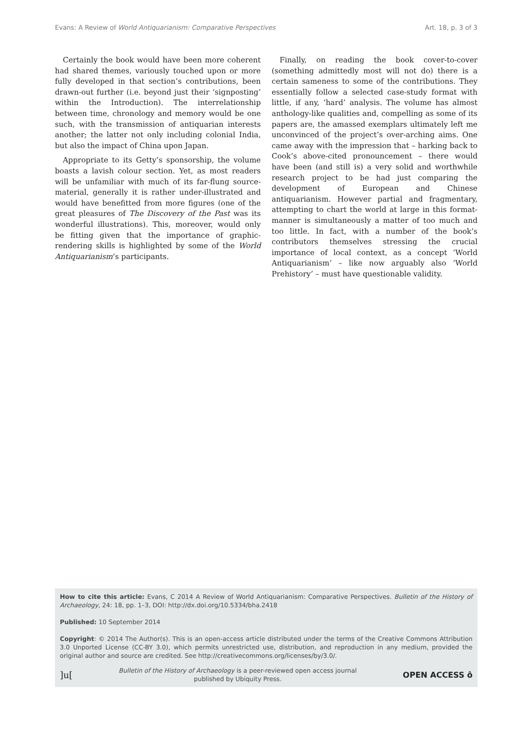Evans: A Review of World Antiquarianism: Comparative Perspectives Art. 18, p. 3 of 3
Certainly the book would have been more coherent had shared themes, variously touched upon or more fully developed in that section’s contributions, been drawn-out further (i.e. beyond just their ‘signposting’ within the Introduction). The interrelationship between time, chronology and memory would be one such, with the transmission of antiquarian interests another; the latter not only including colonial India, but also the impact of China upon Japan.
Appropriate to its Getty’s sponsorship, the volume boasts a lavish colour section. Yet, as most readers will be unfamiliar with much of its far-flung source-material, generally it is rather under-illustrated and would have benefitted from more figures (one of the great pleasures of The Discovery of the Past was its wonderful illustrations). This, moreover, would only be fitting given that the importance of graphic-rendering skills is highlighted by some of the World Antiquarianism’s participants.
Finally, on reading the book cover-to-cover (something admittedly most will not do) there is a certain sameness to some of the contributions. They essentially follow a selected case-study format with little, if any, ‘hard’ analysis. The volume has almost anthology-like qualities and, compelling as some of its papers are, the amassed exemplars ultimately left me unconvinced of the project’s over-arching aims. One came away with the impression that – harking back to Cook’s above-cited pronouncement – there would have been (and still is) a very solid and worthwhile research project to be had just comparing the development of European and Chinese antiquarianism. However partial and fragmentary, attempting to chart the world at large in this format-manner is simultaneously a matter of too much and too little. In fact, with a number of the book’s contributors themselves stressing the crucial importance of local context, as a concept ‘World Antiquarianism’ – like now arguably also ‘World Prehistory’ – must have questionable validity.
How to cite this article: Evans, C 2014 A Review of World Antiquarianism: Comparative Perspectives. Bulletin of the History of Archaeology, 24: 18, pp. 1–3, DOI: http://dx.doi.org/10.5334/bha.2418
Published: 10 September 2014
Copyright: © 2014 The Author(s). This is an open-access article distributed under the terms of the Creative Commons Attribution 3.0 Unported License (CC-BY 3.0), which permits unrestricted use, distribution, and reproduction in any medium, provided the original author and source are credited. See http://creativecommons.org/licenses/by/3.0/.
]u[Bulletin of the History of Archaeology is a peer-reviewed open access journal
published by Ubiquity Press. OPEN ACCESS ô